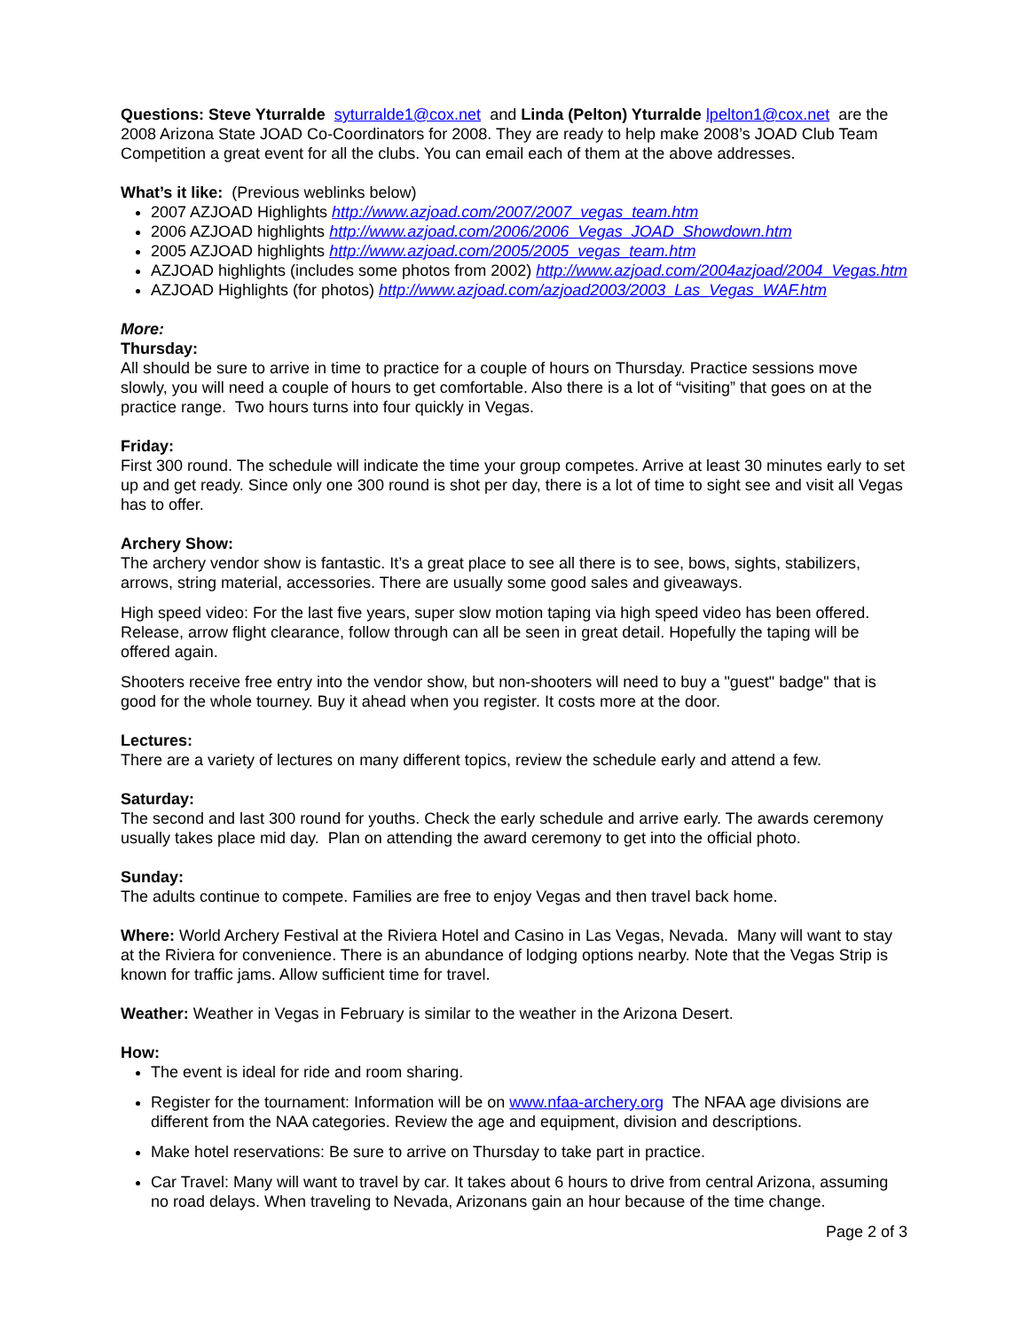Questions: Steve Yturralde syturralde1@cox.net and Linda (Pelton) Yturralde lpelton1@cox.net are the 2008 Arizona State JOAD Co-Coordinators for 2008. They are ready to help make 2008’s JOAD Club Team Competition a great event for all the clubs. You can email each of them at the above addresses.
What’s it like: (Previous weblinks below)
2007 AZJOAD Highlights http://www.azjoad.com/2007/2007_vegas_team.htm
2006 AZJOAD highlights http://www.azjoad.com/2006/2006_Vegas_JOAD_Showdown.htm
2005 AZJOAD highlights http://www.azjoad.com/2005/2005_vegas_team.htm
AZJOAD highlights (includes some photos from 2002) http://www.azjoad.com/2004azjoad/2004_Vegas.htm
AZJOAD Highlights (for photos) http://www.azjoad.com/azjoad2003/2003_Las_Vegas_WAF.htm
More:
Thursday:
All should be sure to arrive in time to practice for a couple of hours on Thursday. Practice sessions move slowly, you will need a couple of hours to get comfortable. Also there is a lot of “visiting” that goes on at the practice range. Two hours turns into four quickly in Vegas.
Friday:
First 300 round. The schedule will indicate the time your group competes. Arrive at least 30 minutes early to set up and get ready. Since only one 300 round is shot per day, there is a lot of time to sight see and visit all Vegas has to offer.
Archery Show:
The archery vendor show is fantastic. It’s a great place to see all there is to see, bows, sights, stabilizers, arrows, string material, accessories. There are usually some good sales and giveaways.
High speed video: For the last five years, super slow motion taping via high speed video has been offered. Release, arrow flight clearance, follow through can all be seen in great detail. Hopefully the taping will be offered again.
Shooters receive free entry into the vendor show, but non-shooters will need to buy a "guest" badge" that is good for the whole tourney. Buy it ahead when you register. It costs more at the door.
Lectures:
There are a variety of lectures on many different topics, review the schedule early and attend a few.
Saturday:
The second and last 300 round for youths. Check the early schedule and arrive early. The awards ceremony usually takes place mid day. Plan on attending the award ceremony to get into the official photo.
Sunday:
The adults continue to compete. Families are free to enjoy Vegas and then travel back home.
Where: World Archery Festival at the Riviera Hotel and Casino in Las Vegas, Nevada. Many will want to stay at the Riviera for convenience. There is an abundance of lodging options nearby. Note that the Vegas Strip is known for traffic jams. Allow sufficient time for travel.
Weather: Weather in Vegas in February is similar to the weather in the Arizona Desert.
How:
The event is ideal for ride and room sharing.
Register for the tournament: Information will be on www.nfaa-archery.org The NFAA age divisions are different from the NAA categories. Review the age and equipment, division and descriptions.
Make hotel reservations: Be sure to arrive on Thursday to take part in practice.
Car Travel: Many will want to travel by car. It takes about 6 hours to drive from central Arizona, assuming no road delays. When traveling to Nevada, Arizonans gain an hour because of the time change.
Page 2 of 3